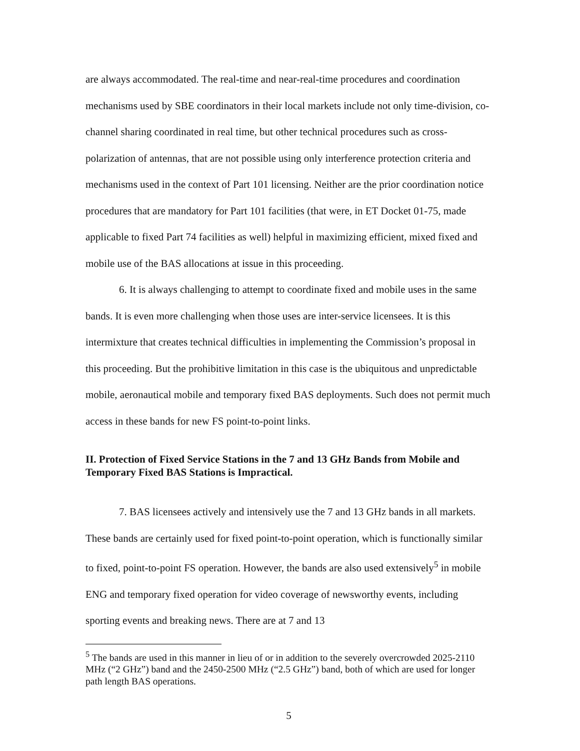are always accommodated. The real-time and near-real-time procedures and coordination mechanisms used by SBE coordinators in their local markets include not only time-division, co-channel sharing coordinated in real time, but other technical procedures such as cross-polarization of antennas, that are not possible using only interference protection criteria and mechanisms used in the context of Part 101 licensing. Neither are the prior coordination notice procedures that are mandatory for Part 101 facilities (that were, in ET Docket 01-75, made applicable to fixed Part 74 facilities as well) helpful in maximizing efficient, mixed fixed and mobile use of the BAS allocations at issue in this proceeding.
6. It is always challenging to attempt to coordinate fixed and mobile uses in the same bands. It is even more challenging when those uses are inter-service licensees. It is this intermixture that creates technical difficulties in implementing the Commission’s proposal in this proceeding. But the prohibitive limitation in this case is the ubiquitous and unpredictable mobile, aeronautical mobile and temporary fixed BAS deployments. Such does not permit much access in these bands for new FS point-to-point links.
II. Protection of Fixed Service Stations in the 7 and 13 GHz Bands from Mobile and Temporary Fixed BAS Stations is Impractical.
7. BAS licensees actively and intensively use the 7 and 13 GHz bands in all markets. These bands are certainly used for fixed point-to-point operation, which is functionally similar to fixed, point-to-point FS operation. However, the bands are also used extensively<sup>5</sup> in mobile ENG and temporary fixed operation for video coverage of newsworthy events, including sporting events and breaking news. There are at 7 and 13
<sup>5</sup> The bands are used in this manner in lieu of or in addition to the severely overcrowded 2025-2110 MHz (“2 GHz”) band and the 2450-2500 MHz (“2.5 GHz”) band, both of which are used for longer path length BAS operations.
5